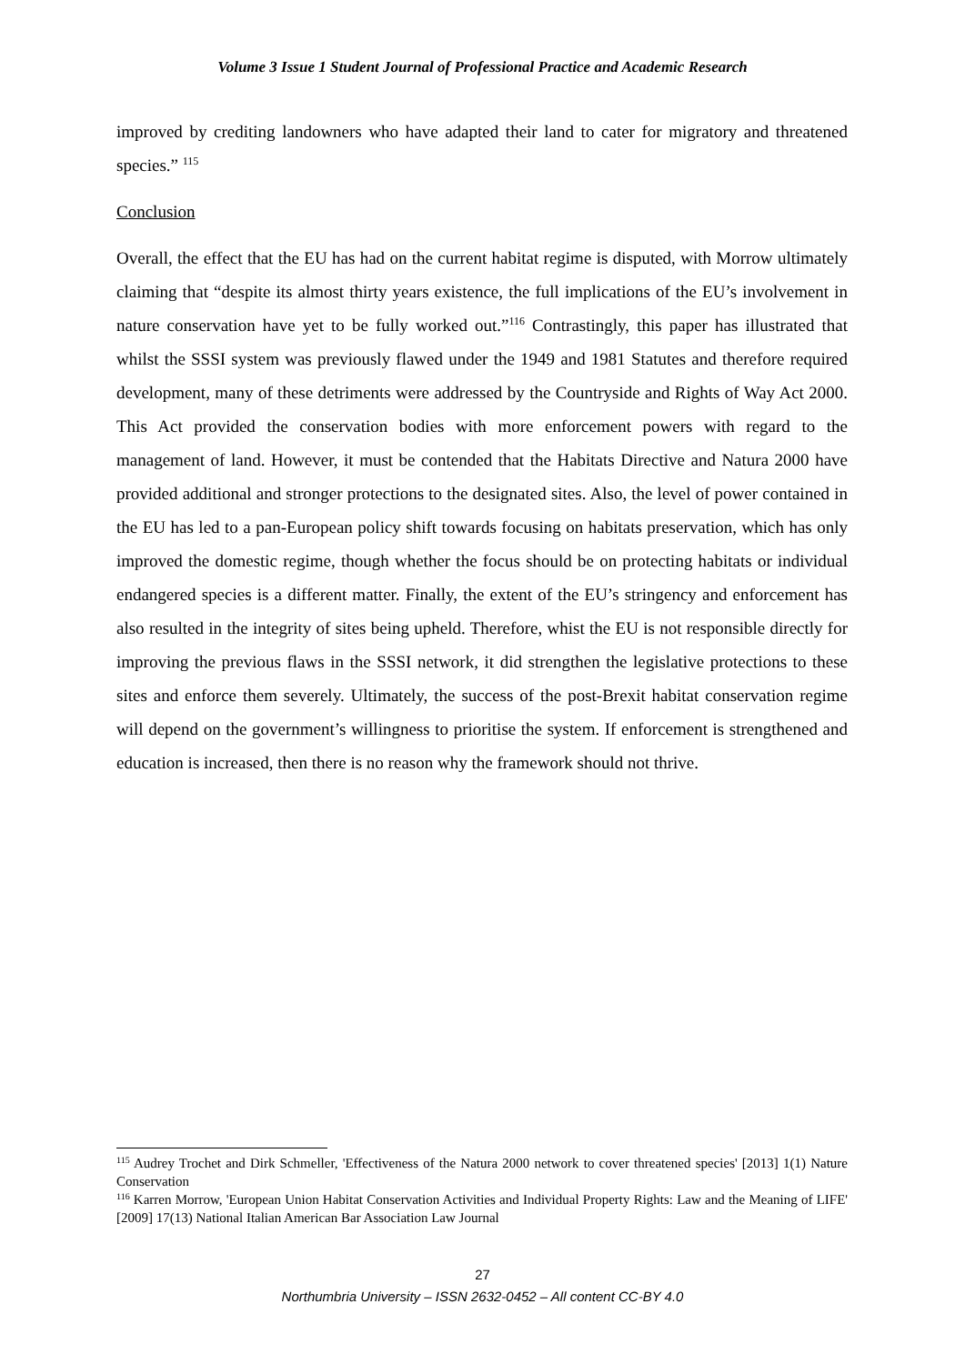Volume 3 Issue 1 Student Journal of Professional Practice and Academic Research
improved by crediting landowners who have adapted their land to cater for migratory and threatened species.” <sup>115</sup>
Conclusion
Overall, the effect that the EU has had on the current habitat regime is disputed, with Morrow ultimately claiming that “despite its almost thirty years existence, the full implications of the EU’s involvement in nature conservation have yet to be fully worked out.”<sup>116</sup> Contrastingly, this paper has illustrated that whilst the SSSI system was previously flawed under the 1949 and 1981 Statutes and therefore required development, many of these detriments were addressed by the Countryside and Rights of Way Act 2000. This Act provided the conservation bodies with more enforcement powers with regard to the management of land. However, it must be contended that the Habitats Directive and Natura 2000 have provided additional and stronger protections to the designated sites. Also, the level of power contained in the EU has led to a pan-European policy shift towards focusing on habitats preservation, which has only improved the domestic regime, though whether the focus should be on protecting habitats or individual endangered species is a different matter. Finally, the extent of the EU’s stringency and enforcement has also resulted in the integrity of sites being upheld. Therefore, whist the EU is not responsible directly for improving the previous flaws in the SSSI network, it did strengthen the legislative protections to these sites and enforce them severely. Ultimately, the success of the post-Brexit habitat conservation regime will depend on the government’s willingness to prioritise the system. If enforcement is strengthened and education is increased, then there is no reason why the framework should not thrive.
<sup>115</sup> Audrey Trochet and Dirk Schmeller, 'Effectiveness of the Natura 2000 network to cover threatened species' [2013] 1(1) Nature Conservation
<sup>116</sup> Karren Morrow, 'European Union Habitat Conservation Activities and Individual Property Rights: Law and the Meaning of LIFE' [2009] 17(13) National Italian American Bar Association Law Journal
27
Northumbria University – ISSN 2632-0452 – All content CC-BY 4.0